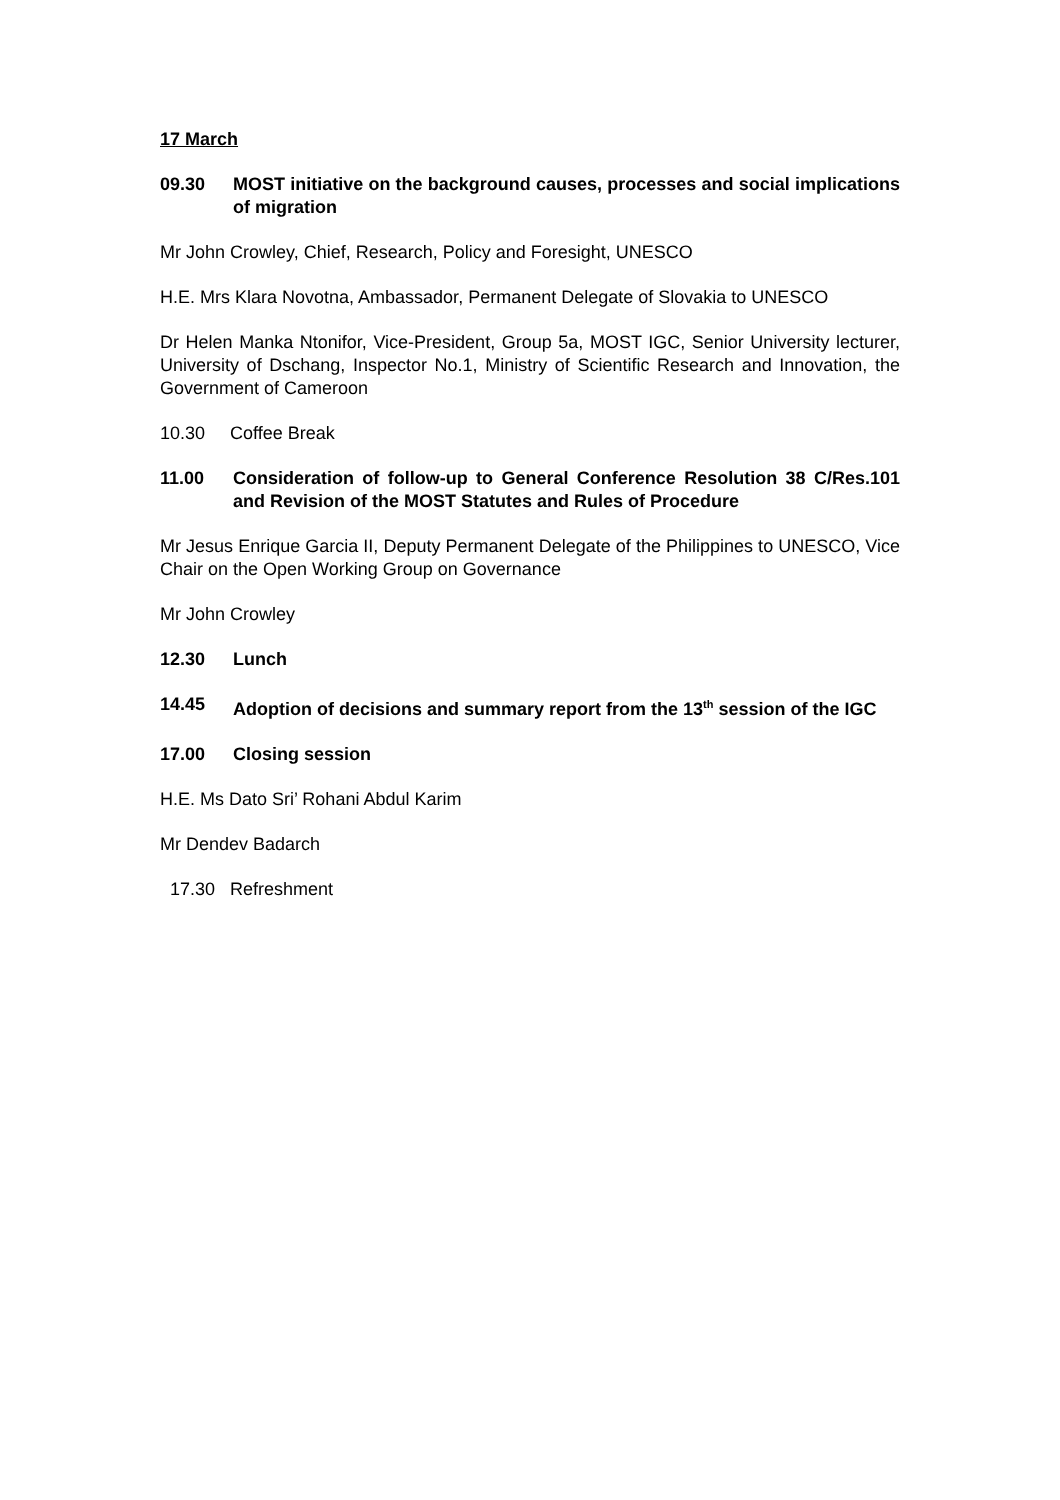17 March
09.30 MOST initiative on the background causes, processes and social implications of migration
Mr John Crowley, Chief, Research, Policy and Foresight, UNESCO
H.E. Mrs Klara Novotna, Ambassador, Permanent Delegate of Slovakia to UNESCO
Dr Helen Manka Ntonifor, Vice-President, Group 5a, MOST IGC, Senior University lecturer, University of Dschang, Inspector No.1, Ministry of Scientific Research and Innovation, the Government of Cameroon
10.30 Coffee Break
11.00 Consideration of follow-up to General Conference Resolution 38 C/Res.101 and Revision of the MOST Statutes and Rules of Procedure
Mr Jesus Enrique Garcia II, Deputy Permanent Delegate of the Philippines to UNESCO, Vice Chair on the Open Working Group on Governance
Mr John Crowley
12.30 Lunch
14.45 Adoption of decisions and summary report from the 13<sup>th</sup> session of the IGC
17.00 Closing session
H.E. Ms Dato Sri’ Rohani Abdul Karim
Mr Dendev Badarch
17.30 Refreshment